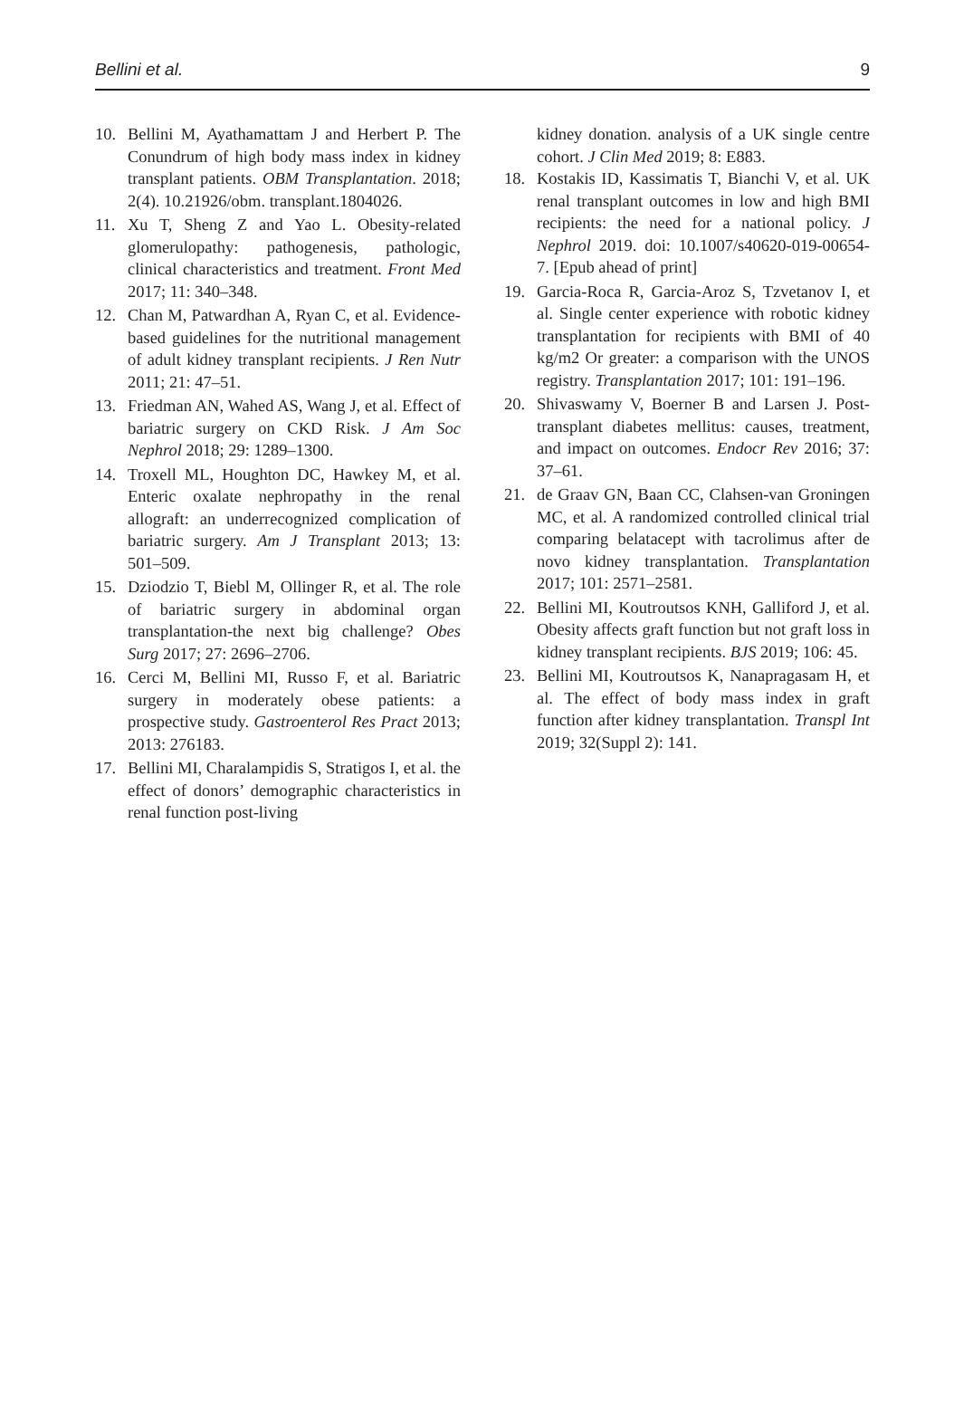Bellini et al. 9
10. Bellini M, Ayathamattam J and Herbert P. The Conundrum of high body mass index in kidney transplant patients. OBM Transplantation. 2018; 2(4). 10.21926/obm. transplant.1804026.
11. Xu T, Sheng Z and Yao L. Obesity-related glomerulopathy: pathogenesis, pathologic, clinical characteristics and treatment. Front Med 2017; 11: 340–348.
12. Chan M, Patwardhan A, Ryan C, et al. Evidence-based guidelines for the nutritional management of adult kidney transplant recipients. J Ren Nutr 2011; 21: 47–51.
13. Friedman AN, Wahed AS, Wang J, et al. Effect of bariatric surgery on CKD Risk. J Am Soc Nephrol 2018; 29: 1289–1300.
14. Troxell ML, Houghton DC, Hawkey M, et al. Enteric oxalate nephropathy in the renal allograft: an underrecognized complication of bariatric surgery. Am J Transplant 2013; 13: 501–509.
15. Dziodzio T, Biebl M, Ollinger R, et al. The role of bariatric surgery in abdominal organ transplantation-the next big challenge? Obes Surg 2017; 27: 2696–2706.
16. Cerci M, Bellini MI, Russo F, et al. Bariatric surgery in moderately obese patients: a prospective study. Gastroenterol Res Pract 2013; 2013: 276183.
17. Bellini MI, Charalampidis S, Stratigos I, et al. the effect of donors’ demographic characteristics in renal function post-living
kidney donation. analysis of a UK single centre cohort. J Clin Med 2019; 8: E883.
18. Kostakis ID, Kassimatis T, Bianchi V, et al. UK renal transplant outcomes in low and high BMI recipients: the need for a national policy. J Nephrol 2019. doi: 10.1007/s40620-019-00654-7. [Epub ahead of print]
19. Garcia-Roca R, Garcia-Aroz S, Tzvetanov I, et al. Single center experience with robotic kidney transplantation for recipients with BMI of 40 kg/m2 Or greater: a comparison with the UNOS registry. Transplantation 2017; 101: 191–196.
20. Shivaswamy V, Boerner B and Larsen J. Post-transplant diabetes mellitus: causes, treatment, and impact on outcomes. Endocr Rev 2016; 37: 37–61.
21. de Graav GN, Baan CC, Clahsen-van Groningen MC, et al. A randomized controlled clinical trial comparing belatacept with tacrolimus after de novo kidney transplantation. Transplantation 2017; 101: 2571–2581.
22. Bellini MI, Koutroutsos KNH, Galliford J, et al. Obesity affects graft function but not graft loss in kidney transplant recipients. BJS 2019; 106: 45.
23. Bellini MI, Koutroutsos K, Nanapragasam H, et al. The effect of body mass index in graft function after kidney transplantation. Transpl Int 2019; 32(Suppl 2): 141.